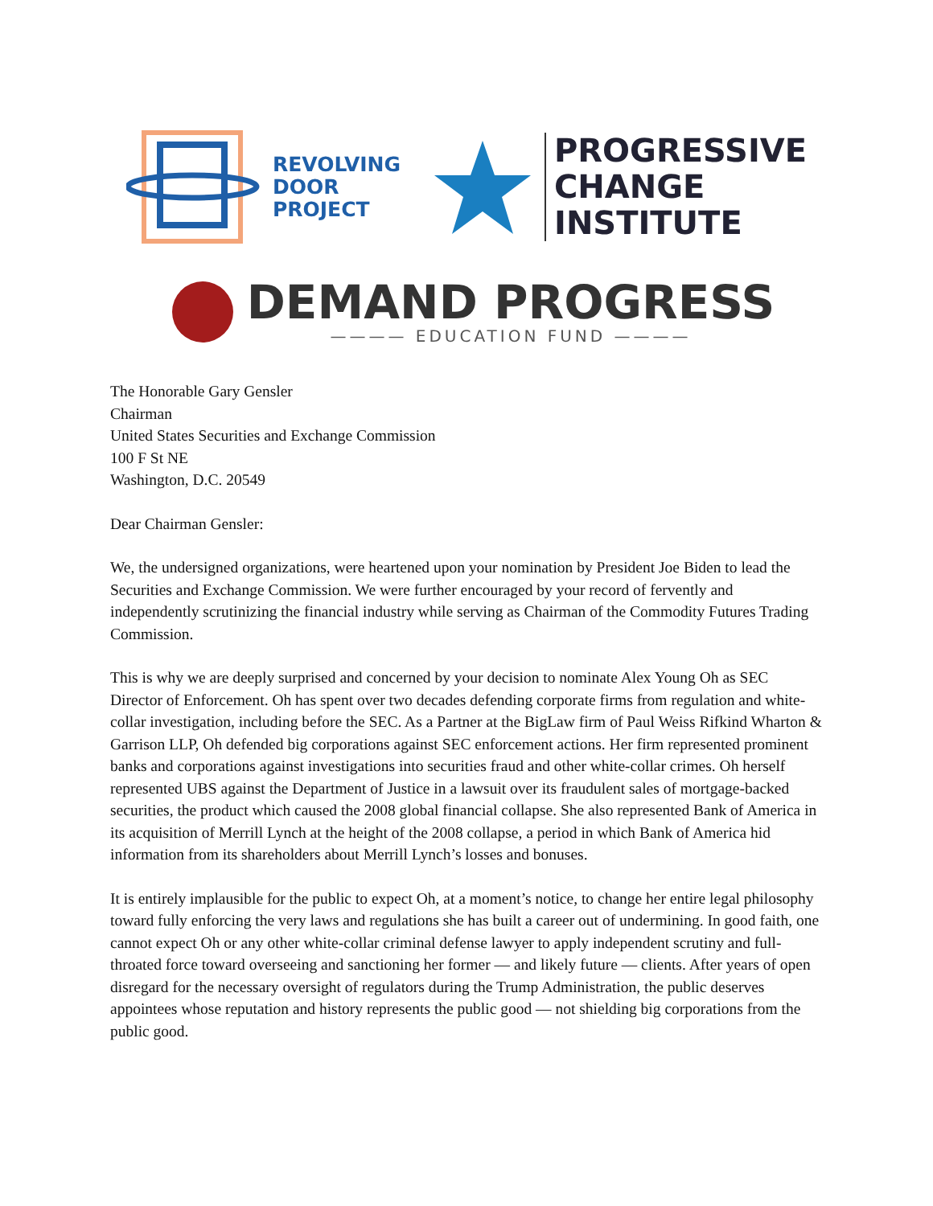REVOLVING
DOOR
PROJECT
PROGRESSIVE
CHANGE
INSTITUTE
DEMAND PROGRESS
———— EDUCATION FUND ————
The Honorable Gary Gensler
Chairman
United States Securities and Exchange Commission
100 F St NE
Washington, D.C. 20549
Dear Chairman Gensler:
We, the undersigned organizations, were heartened upon your nomination by President Joe Biden to lead the Securities and Exchange Commission. We were further encouraged by your record of fervently and independently scrutinizing the financial industry while serving as Chairman of the Commodity Futures Trading Commission.
This is why we are deeply surprised and concerned by your decision to nominate Alex Young Oh as SEC Director of Enforcement. Oh has spent over two decades defending corporate firms from regulation and white-collar investigation, including before the SEC. As a Partner at the BigLaw firm of Paul Weiss Rifkind Wharton & Garrison LLP, Oh defended big corporations against SEC enforcement actions. Her firm represented prominent banks and corporations against investigations into securities fraud and other white-collar crimes. Oh herself represented UBS against the Department of Justice in a lawsuit over its fraudulent sales of mortgage-backed securities, the product which caused the 2008 global financial collapse. She also represented Bank of America in its acquisition of Merrill Lynch at the height of the 2008 collapse, a period in which Bank of America hid information from its shareholders about Merrill Lynch’s losses and bonuses.
It is entirely implausible for the public to expect Oh, at a moment’s notice, to change her entire legal philosophy toward fully enforcing the very laws and regulations she has built a career out of undermining. In good faith, one cannot expect Oh or any other white-collar criminal defense lawyer to apply independent scrutiny and full-throated force toward overseeing and sanctioning her former — and likely future — clients. After years of open disregard for the necessary oversight of regulators during the Trump Administration, the public deserves appointees whose reputation and history represents the public good — not shielding big corporations from the public good.